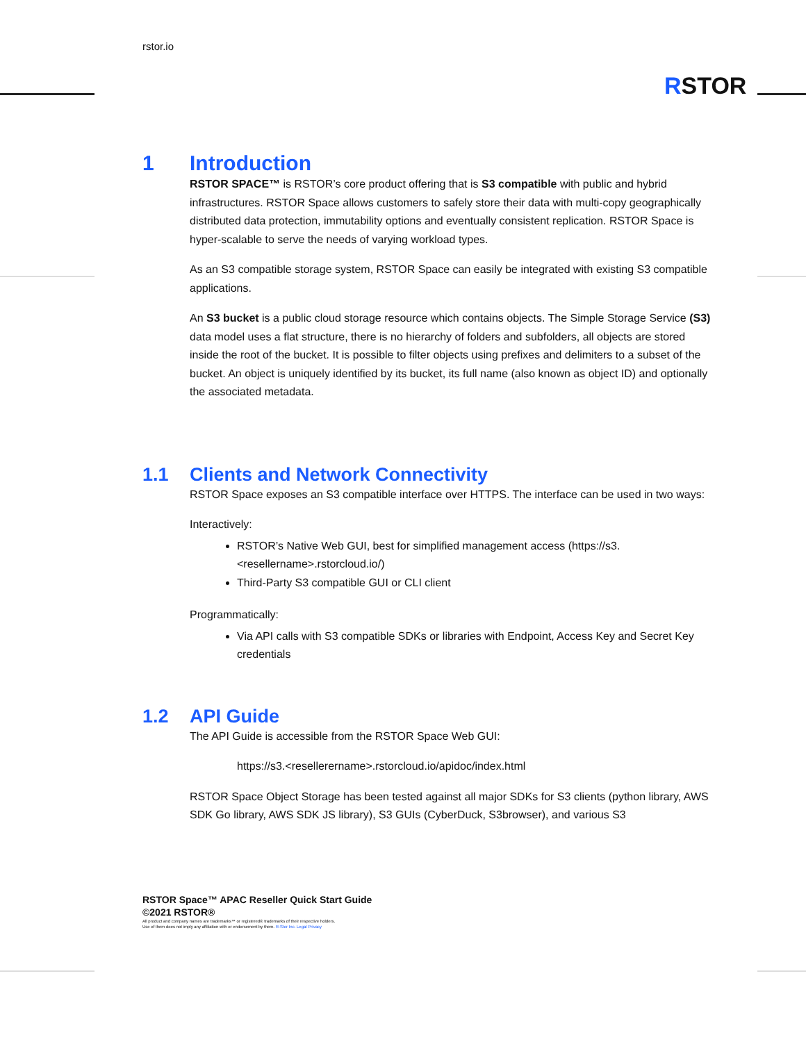rstor.io
RSTOR
1 Introduction
RSTOR SPACE™ is RSTOR’s core product offering that is S3 compatible with public and hybrid infrastructures. RSTOR Space allows customers to safely store their data with multi-copy geographically distributed data protection, immutability options and eventually consistent replication. RSTOR Space is hyper-scalable to serve the needs of varying workload types.
As an S3 compatible storage system, RSTOR Space can easily be integrated with existing S3 compatible applications.
An S3 bucket is a public cloud storage resource which contains objects. The Simple Storage Service (S3) data model uses a flat structure, there is no hierarchy of folders and subfolders, all objects are stored inside the root of the bucket. It is possible to filter objects using prefixes and delimiters to a subset of the bucket. An object is uniquely identified by its bucket, its full name (also known as object ID) and optionally the associated metadata.
1.1 Clients and Network Connectivity
RSTOR Space exposes an S3 compatible interface over HTTPS. The interface can be used in two ways:
Interactively:
RSTOR’s Native Web GUI, best for simplified management access (https://s3.<resellername>.rstorcloud.io/)
Third-Party S3 compatible GUI or CLI client
Programmatically:
Via API calls with S3 compatible SDKs or libraries with Endpoint, Access Key and Secret Key credentials
1.2 API Guide
The API Guide is accessible from the RSTOR Space Web GUI:
https://s3.<resellerername>.rstorcloud.io/apidoc/index.html
RSTOR Space Object Storage has been tested against all major SDKs for S3 clients (python library, AWS SDK Go library, AWS SDK JS library), S3 GUIs (CyberDuck, S3browser), and various S3
RSTOR Space™ APAC Reseller Quick Start Guide
©2021 RSTOR®
All product and company names are trademarks™ or registered® trademarks of their respective holders.
Use of them does not imply any affiliation with or endorsement by them. R-Stor Inc. Legal Privacy